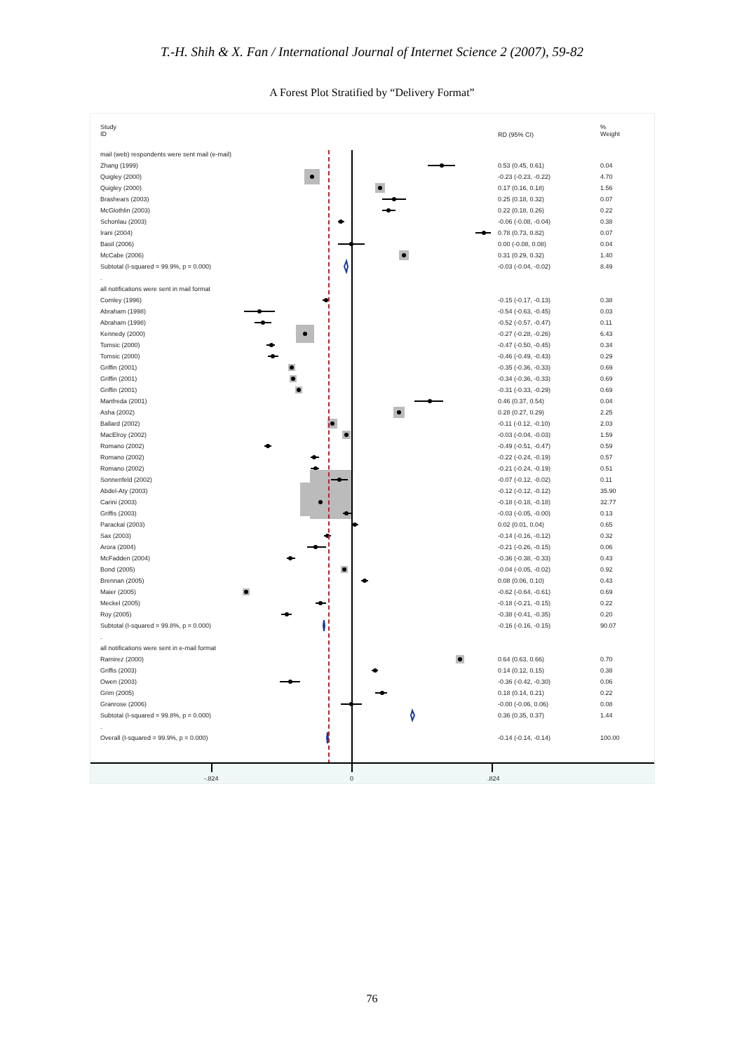T.-H. Shih & X. Fan / International Journal of Internet Science 2 (2007), 59-82
A Forest Plot Stratified by “Delivery Format”
| Study ID | | RD (95% CI) | % Weight |
| --- | --- | --- | --- |
| mail (web) respondents were sent mail (e-mail) | | | |
| Zhang (1999) | | 0.53 (0.45, 0.61) | 0.04 |
| Quigley (2000) | | -0.23 (-0.23, -0.22) | 4.70 |
| Quigley (2000) | | 0.17 (0.16, 0.18) | 1.56 |
| Brashears (2003) | | 0.25 (0.18, 0.32) | 0.07 |
| McGlothlin (2003) | | 0.22 (0.18, 0.26) | 0.22 |
| Schonlau (2003) | | -0.06 (-0.08, -0.04) | 0.38 |
| Irani (2004) | | 0.78 (0.73, 0.82) | 0.07 |
| Basil (2006) | | 0.00 (-0.08, 0.08) | 0.04 |
| McCabe (2006) | | 0.31 (0.29, 0.32) | 1.40 |
| Subtotal (I-squared = 99.9%, p = 0.000) | | -0.03 (-0.04, -0.02) | 8.49 |
| . | | | |
| all notifications were sent in mail format | | | |
| Comley (1996) | | -0.15 (-0.17, -0.13) | 0.38 |
| Abraham (1998) | | -0.54 (-0.63, -0.45) | 0.03 |
| Abraham (1998) | | -0.52 (-0.57, -0.47) | 0.11 |
| Kennedy (2000) | | -0.27 (-0.28, -0.26) | 6.43 |
| Tomsic (2000) | | -0.47 (-0.50, -0.45) | 0.34 |
| Tomsic (2000) | | -0.46 (-0.49, -0.43) | 0.29 |
| Griffin (2001) | | -0.35 (-0.36, -0.33) | 0.69 |
| Griffin (2001) | | -0.34 (-0.36, -0.33) | 0.69 |
| Griffin (2001) | | -0.31 (-0.33, -0.29) | 0.69 |
| Manfreda (2001) | | 0.46 (0.37, 0.54) | 0.04 |
| Asha (2002) | | 0.28 (0.27, 0.29) | 2.25 |
| Ballard (2002) | | -0.11 (-0.12, -0.10) | 2.03 |
| MacElroy (2002) | | -0.03 (-0.04, -0.03) | 1.59 |
| Romano (2002) | | -0.49 (-0.51, -0.47) | 0.59 |
| Romano (2002) | | -0.22 (-0.24, -0.19) | 0.57 |
| Romano (2002) | | -0.21 (-0.24, -0.19) | 0.51 |
| Sonnenfeld (2002) | | -0.07 (-0.12, -0.02) | 0.11 |
| Abdel-Aty (2003) | | -0.12 (-0.12, -0.12) | 35.90 |
| Carini (2003) | | -0.18 (-0.18, -0.18) | 32.77 |
| Griffis (2003) | | -0.03 (-0.05, -0.00) | 0.13 |
| Parackal (2003) | | 0.02 (0.01, 0.04) | 0.65 |
| Sax (2003) | | -0.14 (-0.16, -0.12) | 0.32 |
| Arora (2004) | | -0.21 (-0.26, -0.15) | 0.06 |
| McFadden (2004) | | -0.36 (-0.38, -0.33) | 0.43 |
| Bond (2005) | | -0.04 (-0.05, -0.02) | 0.92 |
| Brennan (2005) | | 0.08 (0.06, 0.10) | 0.43 |
| Maier (2005) | | -0.62 (-0.64, -0.61) | 0.69 |
| Meckel (2005) | | -0.18 (-0.21, -0.15) | 0.22 |
| Roy (2005) | | -0.38 (-0.41, -0.35) | 0.20 |
| Subtotal (I-squared = 99.8%, p = 0.000) | | -0.16 (-0.16, -0.15) | 90.07 |
| . | | | |
| all notifications were sent in e-mail format | | | |
| Ramirez (2000) | | 0.64 (0.63, 0.66) | 0.70 |
| Griffis (2003) | | 0.14 (0.12, 0.15) | 0.38 |
| Owen (2003) | | -0.36 (-0.42, -0.30) | 0.06 |
| Grim (2005) | | 0.18 (0.14, 0.21) | 0.22 |
| Granrose (2006) | | -0.00 (-0.06, 0.06) | 0.08 |
| Subtotal (I-squared = 99.8%, p = 0.000) | | 0.36 (0.35, 0.37) | 1.44 |
| . | | | |
| Overall (I-squared = 99.9%, p = 0.000) | | -0.14 (-0.14, -0.14) | 100.00 |
-.824 0 .824
76